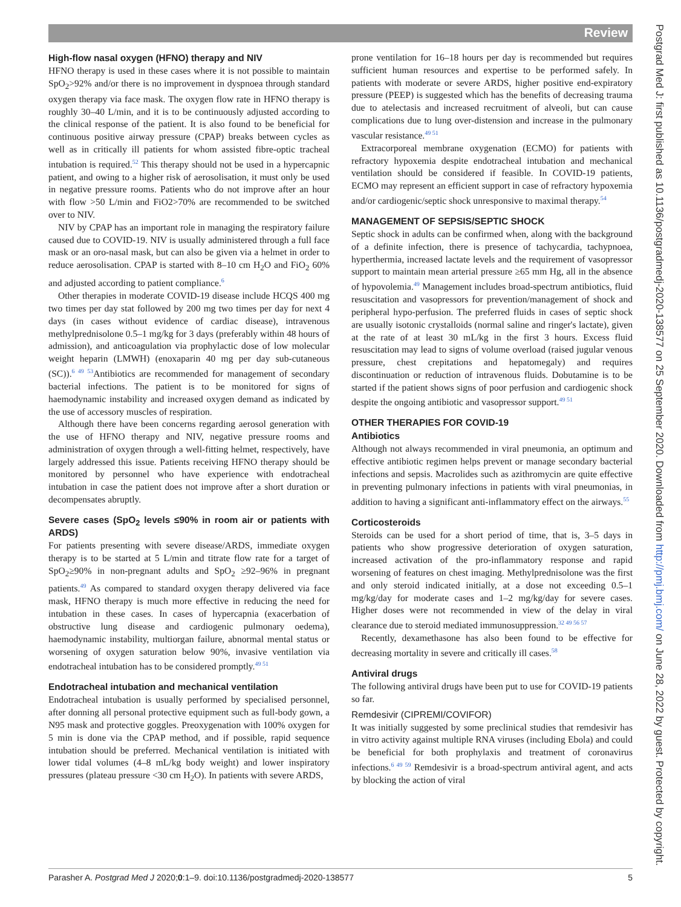Review
High-flow nasal oxygen (HFNO) therapy and NIV
HFNO therapy is used in these cases where it is not possible to maintain SpO<sub>2</sub>>92% and/or there is no improvement in dyspnoea through standard oxygen therapy via face mask. The oxygen flow rate in HFNO therapy is roughly 30–40 L/min, and it is to be continuously adjusted according to the clinical response of the patient. It is also found to be beneficial for continuous positive airway pressure (CPAP) breaks between cycles as well as in critically ill patients for whom assisted fibre-optic tracheal intubation is required.<sup>52</sup> This therapy should not be used in a hypercapnic patient, and owing to a higher risk of aerosolisation, it must only be used in negative pressure rooms. Patients who do not improve after an hour with flow >50 L/min and FiO2>70% are recommended to be switched over to NIV.
NIV by CPAP has an important role in managing the respiratory failure caused due to COVID-19. NIV is usually administered through a full face mask or an oro-nasal mask, but can also be given via a helmet in order to reduce aerosolisation. CPAP is started with 8–10 cm H<sub>2</sub>O and FiO<sub>2</sub> 60% and adjusted according to patient compliance.<sup>6</sup>
Other therapies in moderate COVID-19 disease include HCQS 400 mg two times per day stat followed by 200 mg two times per day for next 4 days (in cases without evidence of cardiac disease), intravenous methylprednisolone 0.5–1 mg/kg for 3 days (preferably within 48 hours of admission), and anticoagulation via prophylactic dose of low molecular weight heparin (LMWH) (enoxaparin 40 mg per day sub-cutaneous (SC)).<sup>6 49 53</sup>Antibiotics are recommended for management of secondary bacterial infections. The patient is to be monitored for signs of haemodynamic instability and increased oxygen demand as indicated by the use of accessory muscles of respiration.
Although there have been concerns regarding aerosol generation with the use of HFNO therapy and NIV, negative pressure rooms and administration of oxygen through a well-fitting helmet, respectively, have largely addressed this issue. Patients receiving HFNO therapy should be monitored by personnel who have experience with endotracheal intubation in case the patient does not improve after a short duration or decompensates abruptly.
Severe cases (SpO<sub>2</sub> levels ≤90% in room air or patients with ARDS)
For patients presenting with severe disease/ARDS, immediate oxygen therapy is to be started at 5 L/min and titrate flow rate for a target of SpO<sub>2</sub>≥90% in non-pregnant adults and SpO<sub>2</sub> ≥92–96% in pregnant patients.<sup>49</sup> As compared to standard oxygen therapy delivered via face mask, HFNO therapy is much more effective in reducing the need for intubation in these cases. In cases of hypercapnia (exacerbation of obstructive lung disease and cardiogenic pulmonary oedema), haemodynamic instability, multiorgan failure, abnormal mental status or worsening of oxygen saturation below 90%, invasive ventilation via endotracheal intubation has to be considered promptly.<sup>49 51</sup>
Endotracheal intubation and mechanical ventilation
Endotracheal intubation is usually performed by specialised personnel, after donning all personal protective equipment such as full-body gown, a N95 mask and protective goggles. Preoxygenation with 100% oxygen for 5 min is done via the CPAP method, and if possible, rapid sequence intubation should be preferred. Mechanical ventilation is initiated with lower tidal volumes (4–8 mL/kg body weight) and lower inspiratory pressures (plateau pressure <30 cm H<sub>2</sub>O). In patients with severe ARDS,
prone ventilation for 16–18 hours per day is recommended but requires sufficient human resources and expertise to be performed safely. In patients with moderate or severe ARDS, higher positive end-expiratory pressure (PEEP) is suggested which has the benefits of decreasing trauma due to atelectasis and increased recruitment of alveoli, but can cause complications due to lung over-distension and increase in the pulmonary vascular resistance.<sup>49 51</sup>
Extracorporeal membrane oxygenation (ECMO) for patients with refractory hypoxemia despite endotracheal intubation and mechanical ventilation should be considered if feasible. In COVID-19 patients, ECMO may represent an efficient support in case of refractory hypoxemia and/or cardiogenic/septic shock unresponsive to maximal therapy.<sup>54</sup>
MANAGEMENT OF SEPSIS/SEPTIC SHOCK
Septic shock in adults can be confirmed when, along with the background of a definite infection, there is presence of tachycardia, tachypnoea, hyperthermia, increased lactate levels and the requirement of vasopressor support to maintain mean arterial pressure ≥65 mm Hg, all in the absence of hypovolemia.<sup>49</sup> Management includes broad-spectrum antibiotics, fluid resuscitation and vasopressors for prevention/management of shock and peripheral hypo-perfusion. The preferred fluids in cases of septic shock are usually isotonic crystalloids (normal saline and ringer's lactate), given at the rate of at least 30 mL/kg in the first 3 hours. Excess fluid resuscitation may lead to signs of volume overload (raised jugular venous pressure, chest crepitations and hepatomegaly) and requires discontinuation or reduction of intravenous fluids. Dobutamine is to be started if the patient shows signs of poor perfusion and cardiogenic shock despite the ongoing antibiotic and vasopressor support.<sup>49 51</sup>
OTHER THERAPIES FOR COVID-19
Antibiotics
Although not always recommended in viral pneumonia, an optimum and effective antibiotic regimen helps prevent or manage secondary bacterial infections and sepsis. Macrolides such as azithromycin are quite effective in preventing pulmonary infections in patients with viral pneumonias, in addition to having a significant anti-inflammatory effect on the airways.<sup>55</sup>
Corticosteroids
Steroids can be used for a short period of time, that is, 3–5 days in patients who show progressive deterioration of oxygen saturation, increased activation of the pro-inflammatory response and rapid worsening of features on chest imaging. Methylprednisolone was the first and only steroid indicated initially, at a dose not exceeding 0.5–1 mg/kg/day for moderate cases and 1–2 mg/kg/day for severe cases. Higher doses were not recommended in view of the delay in viral clearance due to steroid mediated immunosuppression.<sup>32 49 56 57</sup>
Recently, dexamethasone has also been found to be effective for decreasing mortality in severe and critically ill cases.<sup>58</sup>
Antiviral drugs
The following antiviral drugs have been put to use for COVID-19 patients so far.
Remdesivir (CIPREMI/COVIFOR)
It was initially suggested by some preclinical studies that remdesivir has in vitro activity against multiple RNA viruses (including Ebola) and could be beneficial for both prophylaxis and treatment of coronavirus infections.<sup>6 49 59</sup> Remdesivir is a broad-spectrum antiviral agent, and acts by blocking the action of viral
Parasher A. Postgrad Med J 2020;0:1–9. doi:10.1136/postgradmedj-2020-138577 5
Postgrad Med J: first published as 10.1136/postgradmedj-2020-138577 on 25 September 2020. Downloaded from http://pmj.bmj.com/ on June 28, 2022 by guest. Protected by copyright.